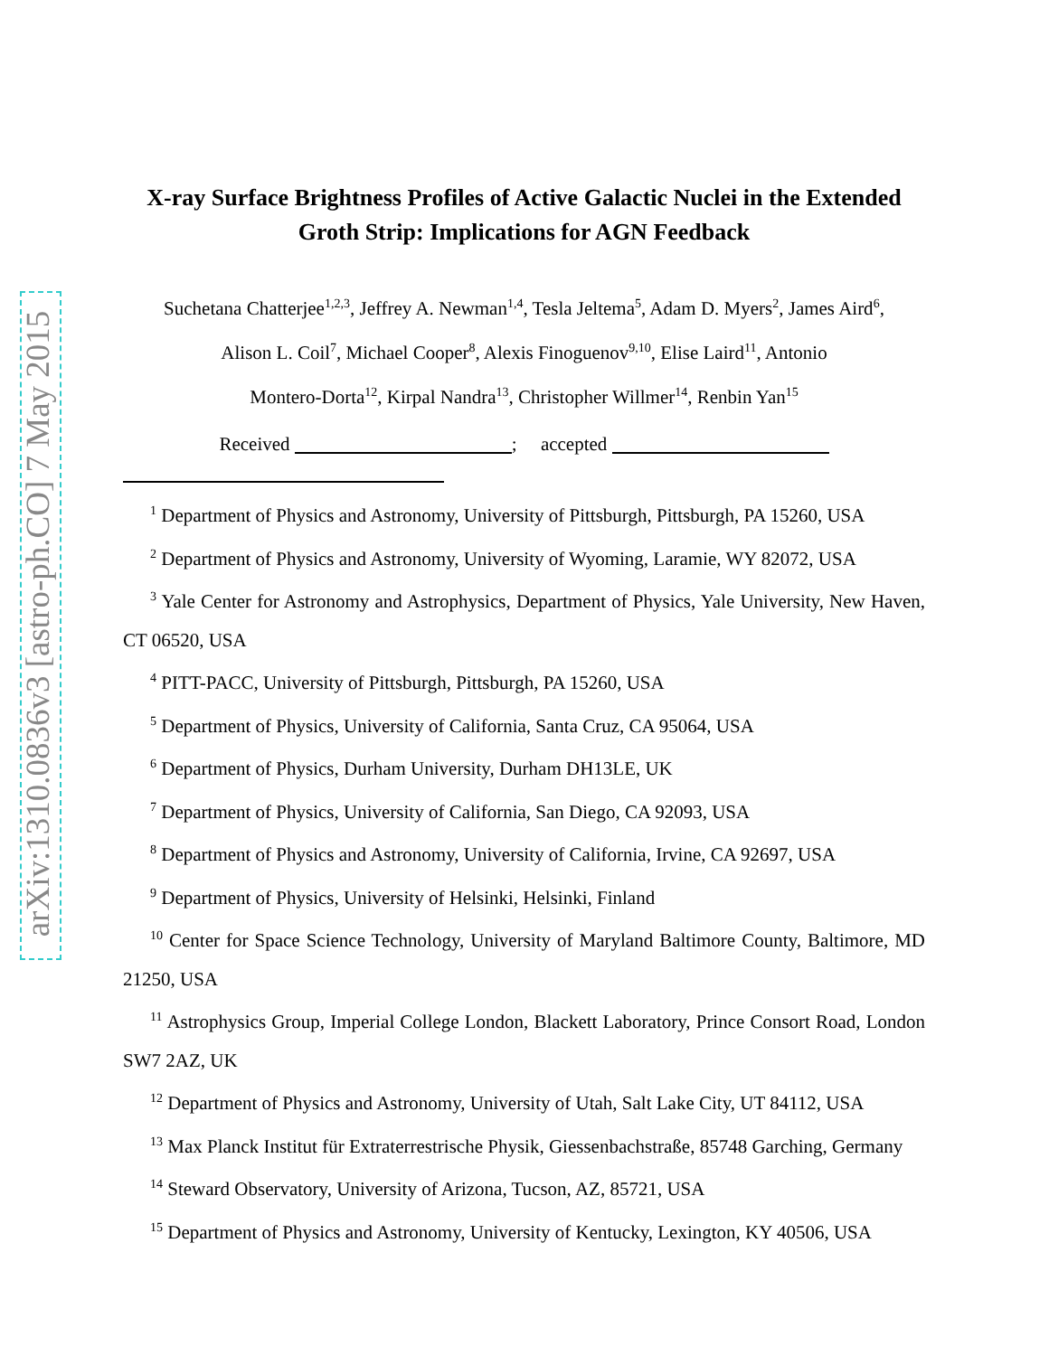arXiv:1310.0836v3 [astro-ph.CO] 7 May 2015
X-ray Surface Brightness Profiles of Active Galactic Nuclei in the Extended Groth Strip: Implications for AGN Feedback
Suchetana Chatterjee<sup>1,2,3</sup>, Jeffrey A. Newman<sup>1,4</sup>, Tesla Jeltema<sup>5</sup>, Adam D. Myers<sup>2</sup>, James Aird<sup>6</sup>,
Alison L. Coil<sup>7</sup>, Michael Cooper<sup>8</sup>, Alexis Finoguenov<sup>9,10</sup>, Elise Laird<sup>11</sup>, Antonio
Montero-Dorta<sup>12</sup>, Kirpal Nandra<sup>13</sup>, Christopher Willmer<sup>14</sup>, Renbin Yan<sup>15</sup>
Received ; accepted
<sup>1</sup> Department of Physics and Astronomy, University of Pittsburgh, Pittsburgh, PA 15260, USA
<sup>2</sup> Department of Physics and Astronomy, University of Wyoming, Laramie, WY 82072, USA
<sup>3</sup> Yale Center for Astronomy and Astrophysics, Department of Physics, Yale University, New Haven, CT 06520, USA
<sup>4</sup> PITT-PACC, University of Pittsburgh, Pittsburgh, PA 15260, USA
<sup>5</sup> Department of Physics, University of California, Santa Cruz, CA 95064, USA
<sup>6</sup> Department of Physics, Durham University, Durham DH13LE, UK
<sup>7</sup> Department of Physics, University of California, San Diego, CA 92093, USA
<sup>8</sup> Department of Physics and Astronomy, University of California, Irvine, CA 92697, USA
<sup>9</sup> Department of Physics, University of Helsinki, Helsinki, Finland
<sup>10</sup> Center for Space Science Technology, University of Maryland Baltimore County, Baltimore, MD 21250, USA
<sup>11</sup> Astrophysics Group, Imperial College London, Blackett Laboratory, Prince Consort Road, London SW7 2AZ, UK
<sup>12</sup> Department of Physics and Astronomy, University of Utah, Salt Lake City, UT 84112, USA
<sup>13</sup> Max Planck Institut für Extraterrestrische Physik, Giessenbachstraße, 85748 Garching, Germany
<sup>14</sup> Steward Observatory, University of Arizona, Tucson, AZ, 85721, USA
<sup>15</sup> Department of Physics and Astronomy, University of Kentucky, Lexington, KY 40506, USA